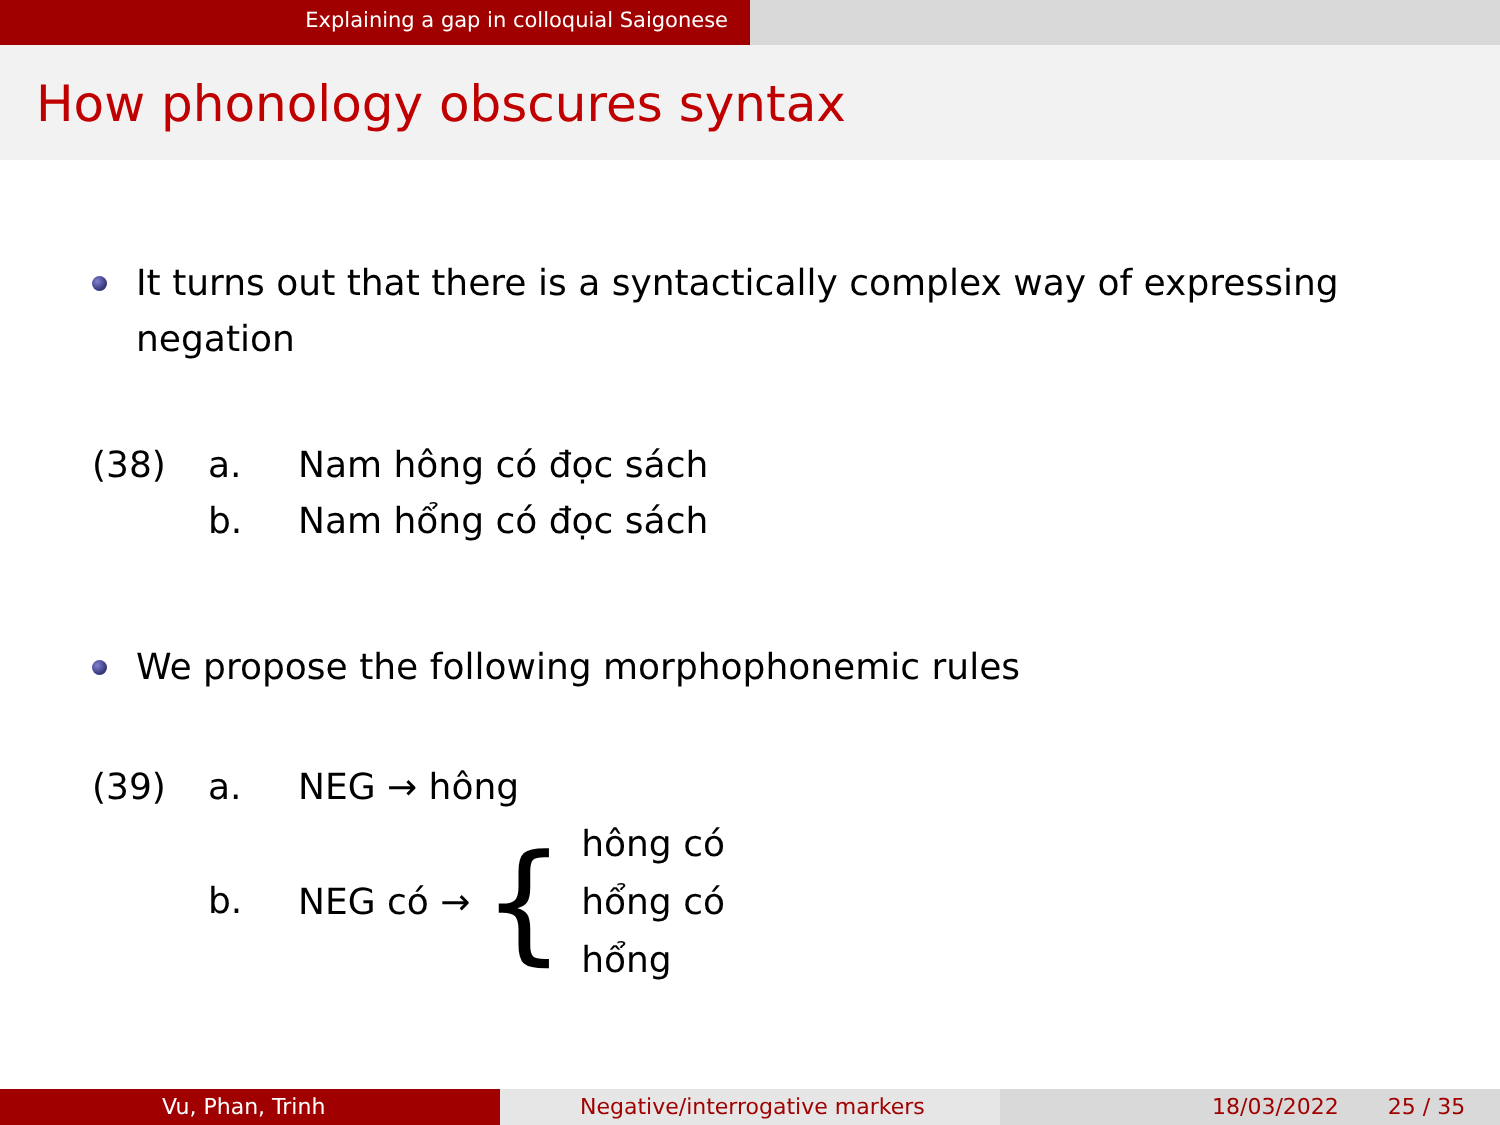Explaining a gap in colloquial Saigonese
How phonology obscures syntax
It turns out that there is a syntactically complex way of expressing negation
(38)
a.
Nam hông có đọc sách
b.
Nam hổng có đọc sách
We propose the following morphophonemic rules
(39)
a.
NEG → hông
b.
NEG có → { hông có
hổng có
hổng
Vu, Phan, Trinh Negative/interrogative markers 18/03/2022 25 / 35